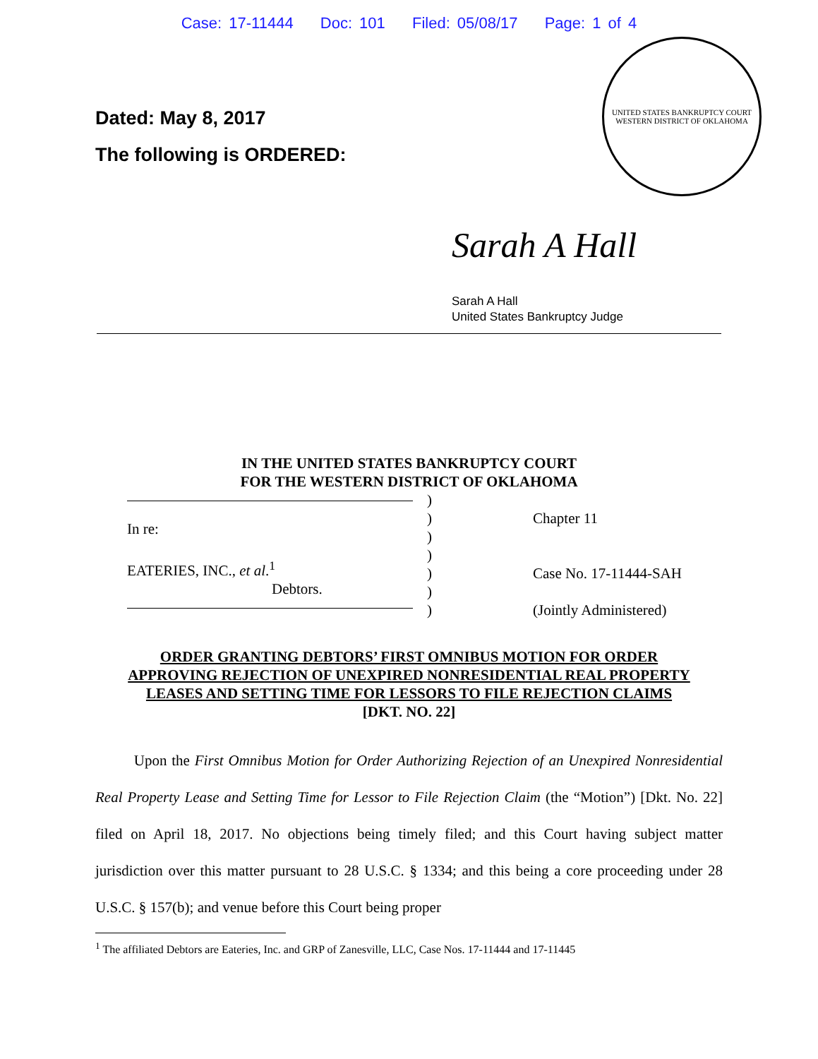Case: 17-11444 Doc: 101 Filed: 05/08/17 Page: 1 of 4
Dated: May 8, 2017
The following is ORDERED:
UNITED STATES BANKRUPTCY COURT
WESTERN DISTRICT OF OKLAHOMA
Sarah A Hall
Sarah A Hall
United States Bankruptcy Judge
IN THE UNITED STATES BANKRUPTCY COURT
FOR THE WESTERN DISTRICT OF OKLAHOMA
In re:
EATERIES, INC., et al.<sup>1</sup>
Debtors.
)
)
)
)
)
)
)
Chapter 11
Case No. 17-11444-SAH
(Jointly Administered)
ORDER GRANTING DEBTORS’ FIRST OMNIBUS MOTION FOR ORDER
APPROVING REJECTION OF UNEXPIRED NONRESIDENTIAL REAL PROPERTY
LEASES AND SETTING TIME FOR LESSORS TO FILE REJECTION CLAIMS
[DKT. NO. 22]
Upon the First Omnibus Motion for Order Authorizing Rejection of an Unexpired Nonresidential Real Property Lease and Setting Time for Lessor to File Rejection Claim (the “Motion”) [Dkt. No. 22] filed on April 18, 2017. No objections being timely filed; and this Court having subject matter jurisdiction over this matter pursuant to 28 U.S.C. § 1334; and this being a core proceeding under 28 U.S.C. § 157(b); and venue before this Court being proper
<sup>1</sup> The affiliated Debtors are Eateries, Inc. and GRP of Zanesville, LLC, Case Nos. 17-11444 and 17-11445